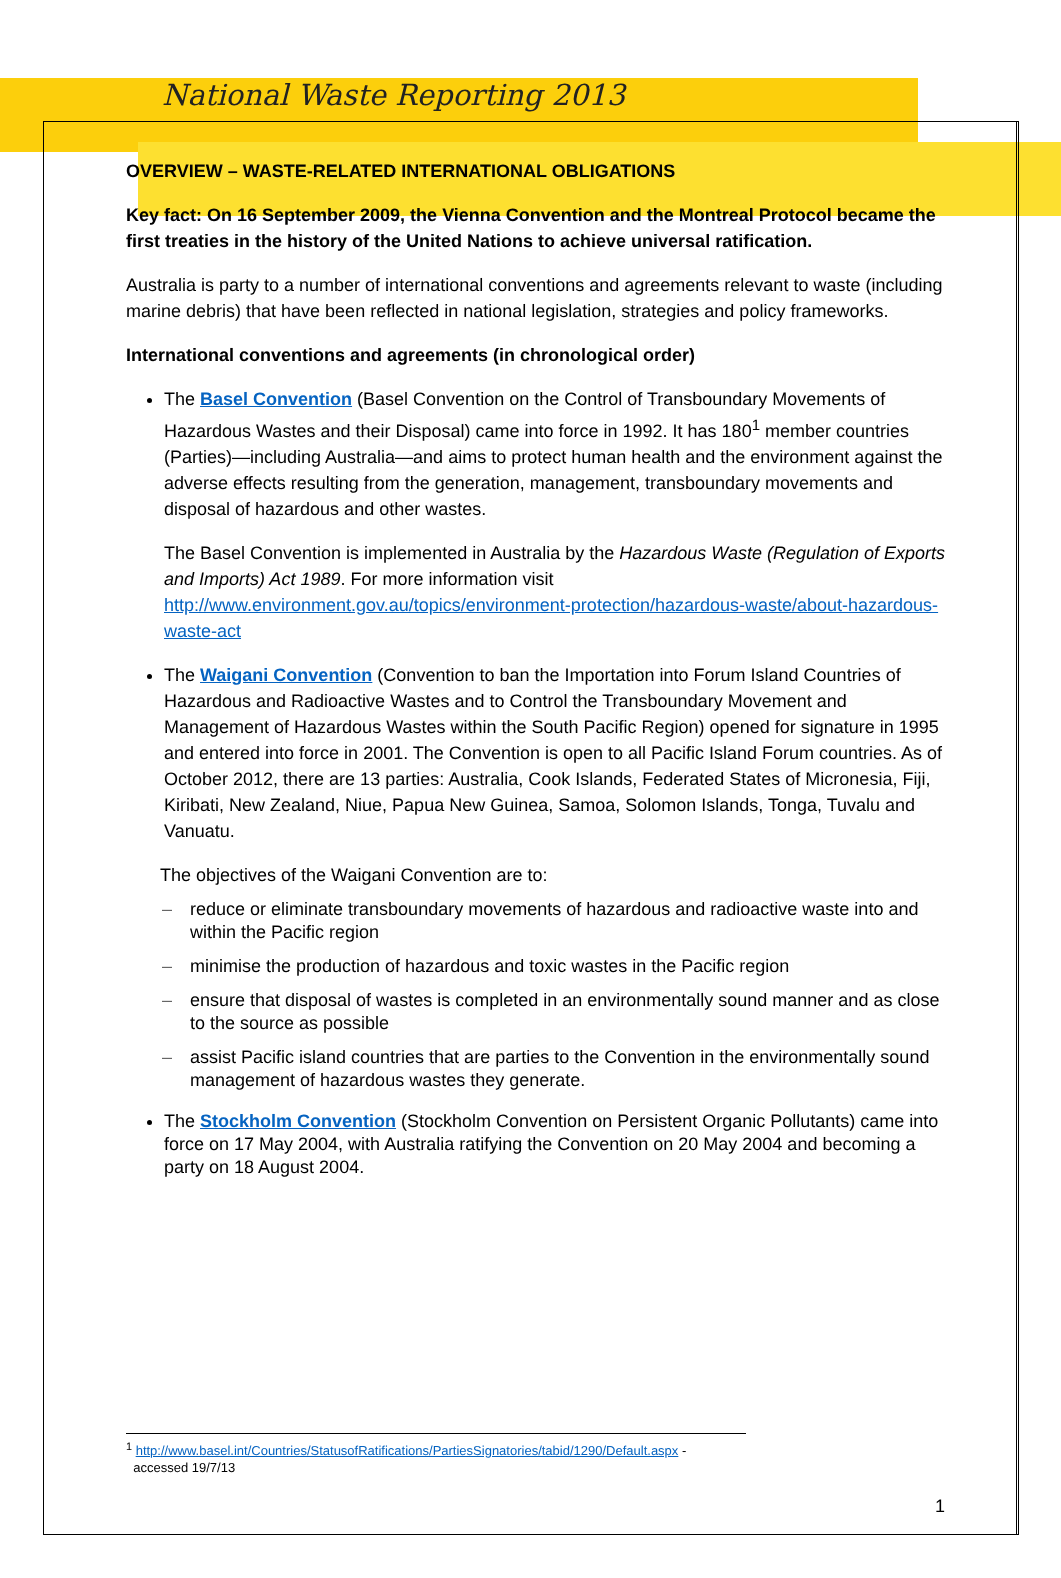National Waste Reporting 2013
OVERVIEW – WASTE-RELATED INTERNATIONAL OBLIGATIONS
Key fact: On 16 September 2009, the Vienna Convention and the Montreal Protocol became the first treaties in the history of the United Nations to achieve universal ratification.
Australia is party to a number of international conventions and agreements relevant to waste (including marine debris) that have been reflected in national legislation, strategies and policy frameworks.
International conventions and agreements (in chronological order)
The Basel Convention (Basel Convention on the Control of Transboundary Movements of Hazardous Wastes and their Disposal) came into force in 1992. It has 180<sup>1</sup> member countries (Parties)—including Australia—and aims to protect human health and the environment against the adverse effects resulting from the generation, management, transboundary movements and disposal of hazardous and other wastes.
The Basel Convention is implemented in Australia by the Hazardous Waste (Regulation of Exports and Imports) Act 1989. For more information visit http://www.environment.gov.au/topics/environment-protection/hazardous-waste/about-hazardous-waste-act
The Waigani Convention (Convention to ban the Importation into Forum Island Countries of Hazardous and Radioactive Wastes and to Control the Transboundary Movement and Management of Hazardous Wastes within the South Pacific Region) opened for signature in 1995 and entered into force in 2001. The Convention is open to all Pacific Island Forum countries. As of October 2012, there are 13 parties: Australia, Cook Islands, Federated States of Micronesia, Fiji, Kiribati, New Zealand, Niue, Papua New Guinea, Samoa, Solomon Islands, Tonga, Tuvalu and Vanuatu.
The objectives of the Waigani Convention are to:
– reduce or eliminate transboundary movements of hazardous and radioactive waste into and within the Pacific region
– minimise the production of hazardous and toxic wastes in the Pacific region
– ensure that disposal of wastes is completed in an environmentally sound manner and as close to the source as possible
– assist Pacific island countries that are parties to the Convention in the environmentally sound management of hazardous wastes they generate.
The Stockholm Convention (Stockholm Convention on Persistent Organic Pollutants) came into force on 17 May 2004, with Australia ratifying the Convention on 20 May 2004 and becoming a party on 18 August 2004.
<sup>1</sup> http://www.basel.int/Countries/StatusofRatifications/PartiesSignatories/tabid/1290/Default.aspx -
accessed 19/7/13
1